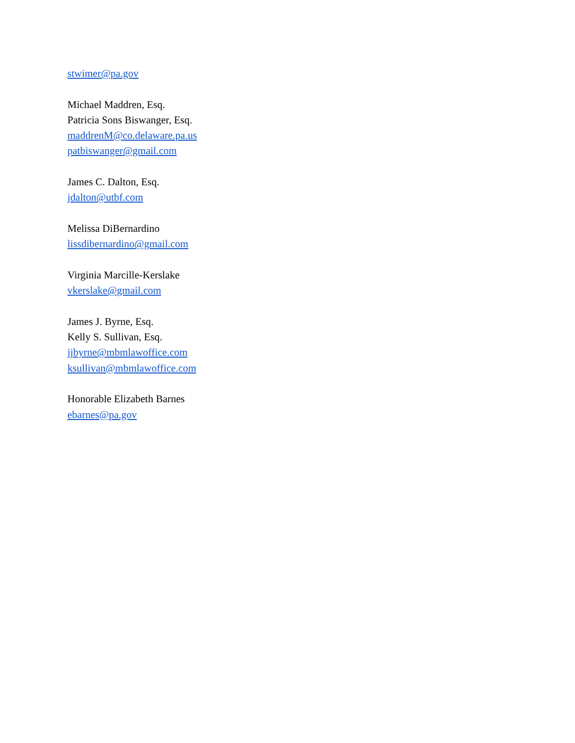stwimer@pa.gov
Michael Maddren, Esq.
Patricia Sons Biswanger, Esq.
maddrenM@co.delaware.pa.us
patbiswanger@gmail.com
James C. Dalton, Esq.
jdalton@utbf.com
Melissa DiBernardino
lissdibernardino@gmail.com
Virginia Marcille-Kerslake
vkerslake@gmail.com
James J. Byrne, Esq.
Kelly S. Sullivan, Esq.
jjbyrne@mbmlawoffice.com
ksullivan@mbmlawoffice.com
Honorable Elizabeth Barnes
ebarnes@pa.gov